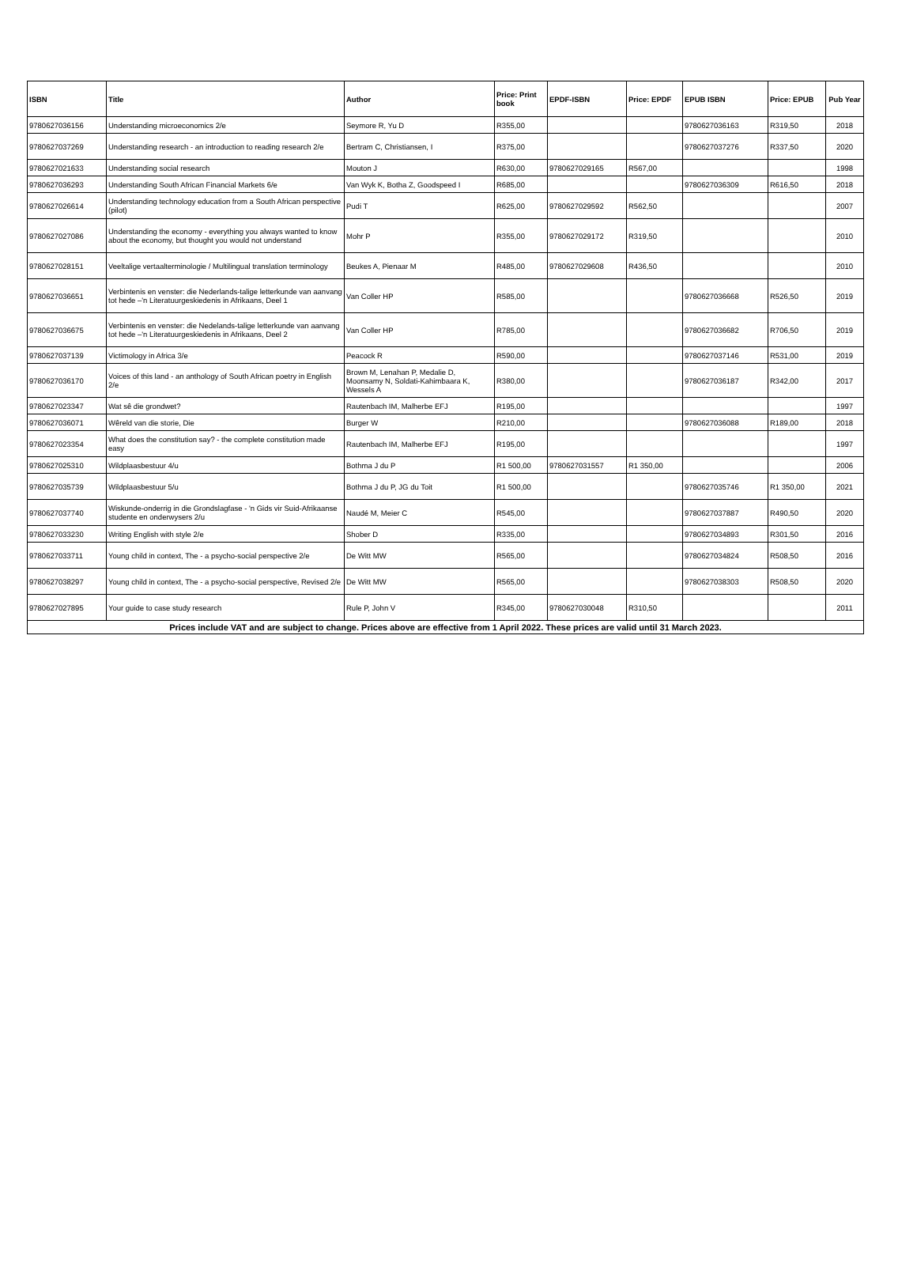| ISBN | Title | Author | Price: Print book | EPDF-ISBN | Price: EPDF | EPUB ISBN | Price: EPUB | Pub Year |
| --- | --- | --- | --- | --- | --- | --- | --- | --- |
| 9780627036156 | Understanding microeconomics 2/e | Seymore R, Yu D | R355,00 | | | 9780627036163 | R319,50 | 2018 |
| 9780627037269 | Understanding research - an introduction to reading research 2/e | Bertram C, Christiansen, I | R375,00 | | | 9780627037276 | R337,50 | 2020 |
| 9780627021633 | Understanding social research | Mouton J | R630,00 | 9780627029165 | R567,00 | | | 1998 |
| 9780627036293 | Understanding South African Financial Markets 6/e | Van Wyk K, Botha Z, Goodspeed I | R685,00 | | | 9780627036309 | R616,50 | 2018 |
| 9780627026614 | Understanding technology education from a South African perspective (pilot) | Pudi T | R625,00 | 9780627029592 | R562,50 | | | 2007 |
| 9780627027086 | Understanding the economy - everything you always wanted to know about the economy, but thought you would not understand | Mohr P | R355,00 | 9780627029172 | R319,50 | | | 2010 |
| 9780627028151 | Veeltalige vertaalterminologie / Multilingual translation terminology | Beukes A, Pienaar M | R485,00 | 9780627029608 | R436,50 | | | 2010 |
| 9780627036651 | Verbintenis en venster: die Nederlands-talige letterkunde van aanvang tot hede –'n Literatuurgeskiedenis in Afrikaans, Deel 1 | Van Coller HP | R585,00 | | | 9780627036668 | R526,50 | 2019 |
| 9780627036675 | Verbintenis en venster: die Nedelands-talige letterkunde van aanvang tot hede –'n Literatuurgeskiedenis in Afrikaans, Deel 2 | Van Coller HP | R785,00 | | | 9780627036682 | R706,50 | 2019 |
| 9780627037139 | Victimology in Africa 3/e | Peacock R | R590,00 | | | 9780627037146 | R531,00 | 2019 |
| 9780627036170 | Voices of this land - an anthology of South African poetry in English 2/e | Brown M, Lenahan P, Medalie D, Moonsamy N, Soldati-Kahimbaara K, Wessels A | R380,00 | | | 9780627036187 | R342,00 | 2017 |
| 9780627023347 | Wat sê die grondwet? | Rautenbach IM, Malherbe EFJ | R195,00 | | | | | 1997 |
| 9780627036071 | Wêreld van die storie, Die | Burger W | R210,00 | | | 9780627036088 | R189,00 | 2018 |
| 9780627023354 | What does the constitution say? - the complete constitution made easy | Rautenbach IM, Malherbe EFJ | R195,00 | | | | | 1997 |
| 9780627025310 | Wildplaasbestuur 4/u | Bothma J du P | R1 500,00 | 9780627031557 | R1 350,00 | | | 2006 |
| 9780627035739 | Wildplaasbestuur 5/u | Bothma J du P, JG du Toit | R1 500,00 | | | 9780627035746 | R1 350,00 | 2021 |
| 9780627037740 | Wiskunde-onderrig in die Grondslagfase - 'n Gids vir Suid-Afrikaanse studente en onderwysers 2/u | Naudé M, Meier C | R545,00 | | | 9780627037887 | R490,50 | 2020 |
| 9780627033230 | Writing English with style 2/e | Shober D | R335,00 | | | 9780627034893 | R301,50 | 2016 |
| 9780627033711 | Young child in context, The - a psycho-social perspective 2/e | De Witt MW | R565,00 | | | 9780627034824 | R508,50 | 2016 |
| 9780627038297 | Young child in context, The - a psycho-social perspective, Revised 2/e | De Witt MW | R565,00 | | | 9780627038303 | R508,50 | 2020 |
| 9780627027895 | Your guide to case study research | Rule P, John V | R345,00 | 9780627030048 | R310,50 | | | 2011 |
| Prices include VAT and are subject to change. Prices above are effective from 1 April 2022. These prices are valid until 31 March 2023. | | | | | | | | |